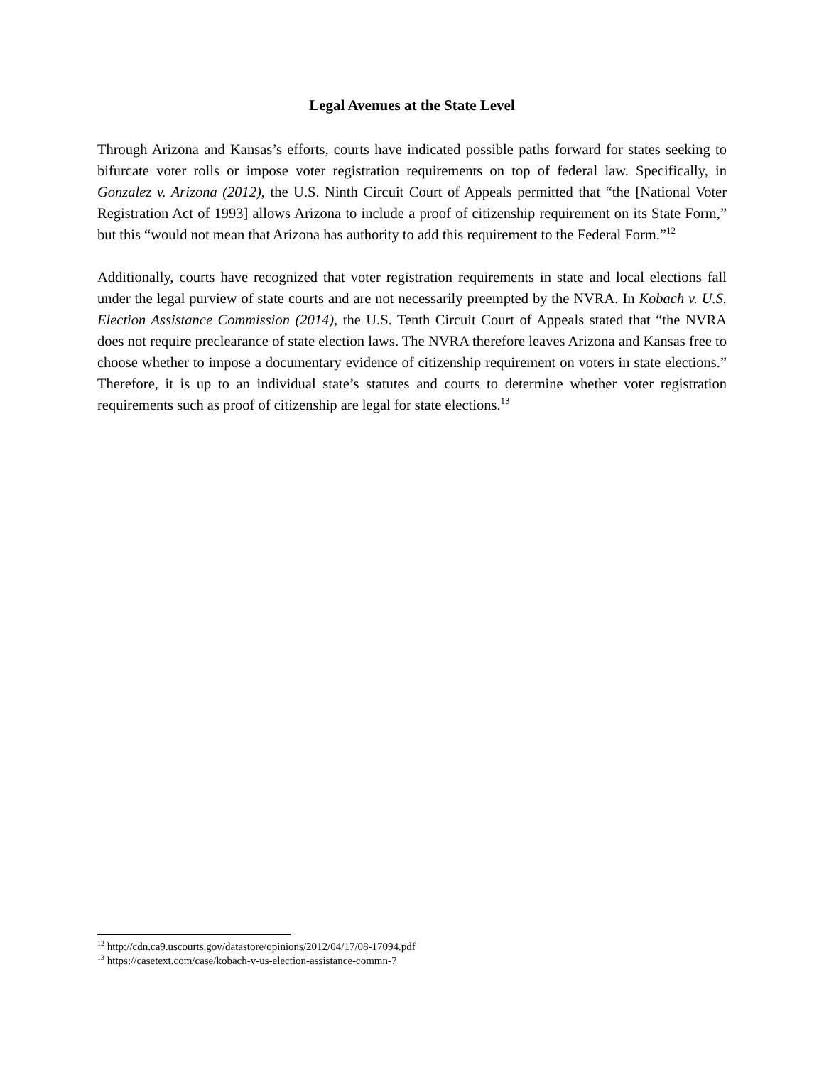Legal Avenues at the State Level
Through Arizona and Kansas’s efforts, courts have indicated possible paths forward for states seeking to bifurcate voter rolls or impose voter registration requirements on top of federal law. Specifically, in Gonzalez v. Arizona (2012), the U.S. Ninth Circuit Court of Appeals permitted that “the [National Voter Registration Act of 1993] allows Arizona to include a proof of citizenship requirement on its State Form,” but this “would not mean that Arizona has authority to add this requirement to the Federal Form.”<sup>12</sup>
Additionally, courts have recognized that voter registration requirements in state and local elections fall under the legal purview of state courts and are not necessarily preempted by the NVRA. In Kobach v. U.S. Election Assistance Commission (2014), the U.S. Tenth Circuit Court of Appeals stated that “the NVRA does not require preclearance of state election laws. The NVRA therefore leaves Arizona and Kansas free to choose whether to impose a documentary evidence of citizenship requirement on voters in state elections.” Therefore, it is up to an individual state’s statutes and courts to determine whether voter registration requirements such as proof of citizenship are legal for state elections.<sup>13</sup>
<sup>12</sup> http://cdn.ca9.uscourts.gov/datastore/opinions/2012/04/17/08-17094.pdf
<sup>13</sup> https://casetext.com/case/kobach-v-us-election-assistance-commn-7